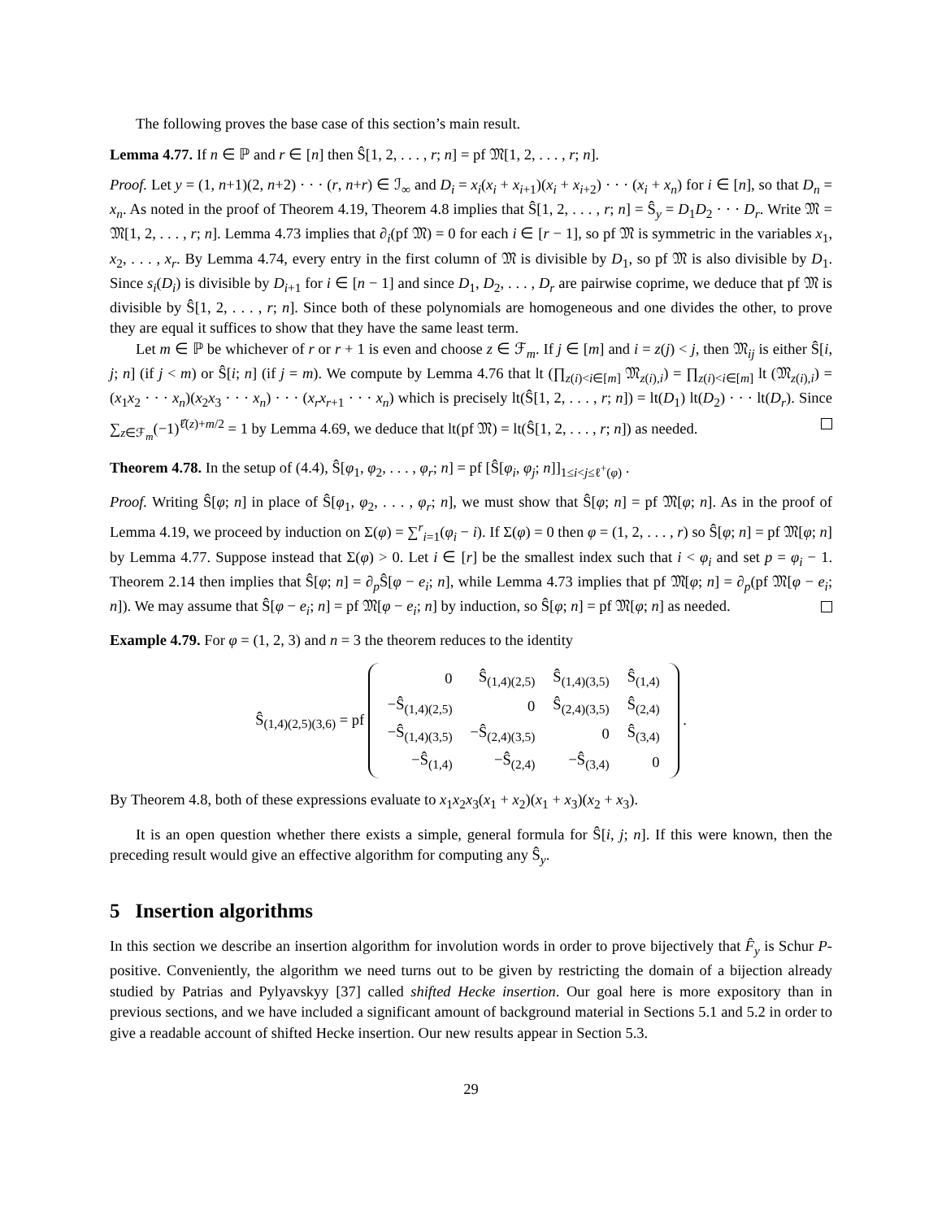The following proves the base case of this section’s main result.
Lemma 4.77. If n ∈ ℙ and r ∈ [n] then Ŝ[1, 2, . . . , r; n] = pf 𝔐[1, 2, . . . , r; n].
Proof. Let y = (1, n+1)(2, n+2) · · · (r, n+r) ∈ ℐ<sub>∞</sub> and D<sub>i</sub> = x<sub>i</sub>(x<sub>i</sub> + x<sub>i+1</sub>)(x<sub>i</sub> + x<sub>i+2</sub>) · · · (x<sub>i</sub> + x<sub>n</sub>) for i ∈ [n], so that D<sub>n</sub> = x<sub>n</sub>. As noted in the proof of Theorem 4.19, Theorem 4.8 implies that Ŝ[1, 2, . . . , r; n] = Ŝ<sub>y</sub> = D<sub>1</sub>D<sub>2</sub> · · · D<sub>r</sub>. Write 𝔐 = 𝔐[1, 2, . . . , r; n]. Lemma 4.73 implies that ∂<sub>i</sub>(pf 𝔐) = 0 for each i ∈ [r − 1], so pf 𝔐 is symmetric in the variables x<sub>1</sub>, x<sub>2</sub>, . . . , x<sub>r</sub>. By Lemma 4.74, every entry in the first column of 𝔐 is divisible by D<sub>1</sub>, so pf 𝔐 is also divisible by D<sub>1</sub>. Since s<sub>i</sub>(D<sub>i</sub>) is divisible by D<sub>i+1</sub> for i ∈ [n − 1] and since D<sub>1</sub>, D<sub>2</sub>, . . . , D<sub>r</sub> are pairwise coprime, we deduce that pf 𝔐 is divisible by Ŝ[1, 2, . . . , r; n]. Since both of these polynomials are homogeneous and one divides the other, to prove they are equal it suffices to show that they have the same least term.
Let m ∈ ℙ be whichever of r or r + 1 is even and choose z ∈ ℱ<sub>m</sub>. If j ∈ [m] and i = z(j) < j, then 𝔐<sub>ij</sub> is either Ŝ[i, j; n] (if j < m) or Ŝ[i; n] (if j = m). We compute by Lemma 4.76 that lt (∏<sub>z(i)<i∈[m]</sub> 𝔐<sub>z(i),i</sub>) = ∏<sub>z(i)<i∈[m]</sub> lt (𝔐<sub>z(i),i</sub>) = (x<sub>1</sub>x<sub>2</sub> · · · x<sub>n</sub>)(x<sub>2</sub>x<sub>3</sub> · · · x<sub>n</sub>) · · · (x<sub>r</sub>x<sub>r+1</sub> · · · x<sub>n</sub>) which is precisely lt(Ŝ[1, 2, . . . , r; n]) = lt(D<sub>1</sub>) lt(D<sub>2</sub>) · · · lt(D<sub>r</sub>). Since ∑<sub>z∈ℱ<sub>m</sub></sub>(−1)<sup>ℓ̂(z)+m/2</sup> = 1 by Lemma 4.69, we deduce that lt(pf 𝔐) = lt(Ŝ[1, 2, . . . , r; n]) as needed.
Theorem 4.78. In the setup of (4.4), Ŝ[φ<sub>1</sub>, φ<sub>2</sub>, . . . , φ<sub>r</sub>; n] = pf [Ŝ[φ<sub>i</sub>, φ<sub>j</sub>; n]]<sub>1≤i<j≤ℓ<sup>+</sup>(φ)</sub> .
Proof. Writing Ŝ[φ; n] in place of Ŝ[φ<sub>1</sub>, φ<sub>2</sub>, . . . , φ<sub>r</sub>; n], we must show that Ŝ[φ; n] = pf 𝔐[φ; n]. As in the proof of Lemma 4.19, we proceed by induction on Σ(φ) = ∑<sup>r</sup><sub>i=1</sub>(φ<sub>i</sub> − i). If Σ(φ) = 0 then φ = (1, 2, . . . , r) so Ŝ[φ; n] = pf 𝔐[φ; n] by Lemma 4.77. Suppose instead that Σ(φ) > 0. Let i ∈ [r] be the smallest index such that i < φ<sub>i</sub> and set p = φ<sub>i</sub> − 1. Theorem 2.14 then implies that Ŝ[φ; n] = ∂<sub>p</sub>Ŝ[φ − e<sub>i</sub>; n], while Lemma 4.73 implies that pf 𝔐[φ; n] = ∂<sub>p</sub>(pf 𝔐[φ − e<sub>i</sub>; n]). We may assume that Ŝ[φ − e<sub>i</sub>; n] = pf 𝔐[φ − e<sub>i</sub>; n] by induction, so Ŝ[φ; n] = pf 𝔐[φ; n] as needed.
Example 4.79. For φ = (1, 2, 3) and n = 3 the theorem reduces to the identity
Ŝ<sub>(1,4)(2,5)(3,6)</sub> = pf
| 0 | Ŝ<sub>(1,4)(2,5)</sub> | Ŝ<sub>(1,4)(3,5)</sub> | Ŝ<sub>(1,4)</sub> |
| −Ŝ<sub>(1,4)(2,5)</sub> | 0 | Ŝ<sub>(2,4)(3,5)</sub> | Ŝ<sub>(2,4)</sub> |
| −Ŝ<sub>(1,4)(3,5)</sub> | −Ŝ<sub>(2,4)(3,5)</sub> | 0 | Ŝ<sub>(3,4)</sub> |
| −Ŝ<sub>(1,4)</sub> | −Ŝ<sub>(2,4)</sub> | −Ŝ<sub>(3,4)</sub> | 0 |
.
By Theorem 4.8, both of these expressions evaluate to x<sub>1</sub>x<sub>2</sub>x<sub>3</sub>(x<sub>1</sub> + x<sub>2</sub>)(x<sub>1</sub> + x<sub>3</sub>)(x<sub>2</sub> + x<sub>3</sub>).
It is an open question whether there exists a simple, general formula for Ŝ[i, j; n]. If this were known, then the preceding result would give an effective algorithm for computing any Ŝ<sub>y</sub>.
5 Insertion algorithms
In this section we describe an insertion algorithm for involution words in order to prove bijectively that F̂<sub>y</sub> is Schur P-positive. Conveniently, the algorithm we need turns out to be given by restricting the domain of a bijection already studied by Patrias and Pylyavskyy [37] called shifted Hecke insertion. Our goal here is more expository than in previous sections, and we have included a significant amount of background material in Sections 5.1 and 5.2 in order to give a readable account of shifted Hecke insertion. Our new results appear in Section 5.3.
29